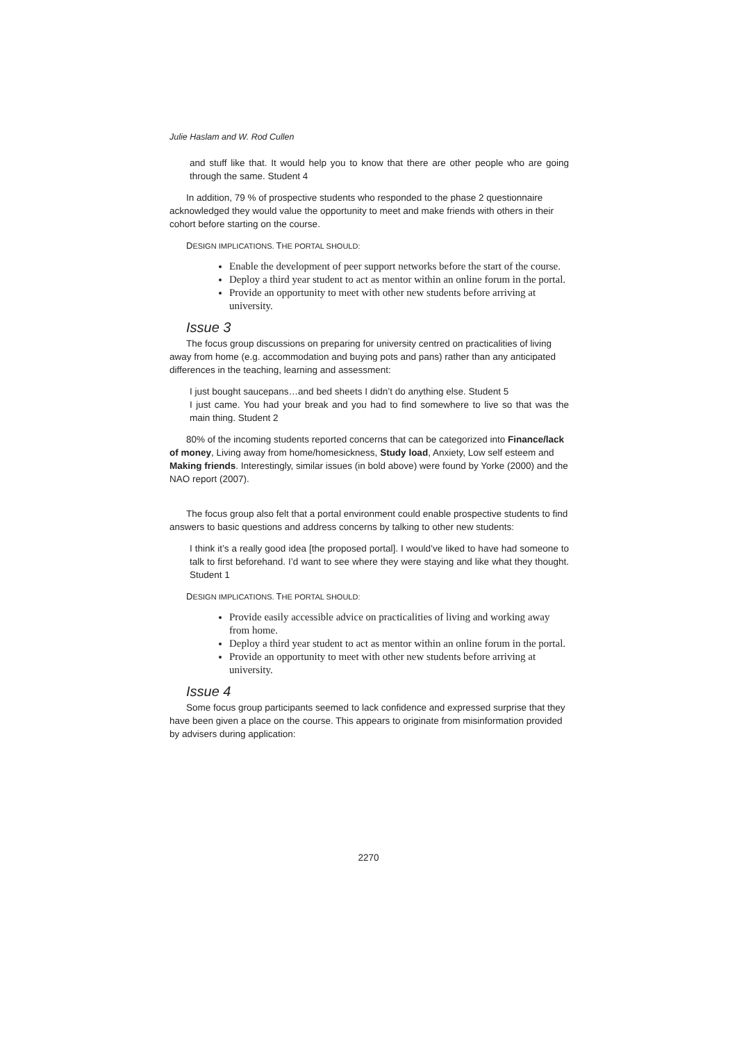Julie Haslam and W. Rod Cullen
and stuff like that. It would help you to know that there are other people who are going through the same. Student 4
In addition, 79 % of prospective students who responded to the phase 2 questionnaire acknowledged they would value the opportunity to meet and make friends with others in their cohort before starting on the course.
DESIGN IMPLICATIONS. THE PORTAL SHOULD:
Enable the development of peer support networks before the start of the course.
Deploy a third year student to act as mentor within an online forum in the portal.
Provide an opportunity to meet with other new students before arriving at university.
Issue 3
The focus group discussions on preparing for university centred on practicalities of living away from home (e.g. accommodation and buying pots and pans) rather than any anticipated differences in the teaching, learning and assessment:
I just bought saucepans…and bed sheets I didn’t do anything else. Student 5
I just came. You had your break and you had to find somewhere to live so that was the main thing. Student 2
80% of the incoming students reported concerns that can be categorized into Finance/lack of money, Living away from home/homesickness, Study load, Anxiety, Low self esteem and Making friends. Interestingly, similar issues (in bold above) were found by Yorke (2000) and the NAO report (2007).
The focus group also felt that a portal environment could enable prospective students to find answers to basic questions and address concerns by talking to other new students:
I think it’s a really good idea [the proposed portal]. I would’ve liked to have had someone to talk to first beforehand. I’d want to see where they were staying and like what they thought. Student 1
DESIGN IMPLICATIONS. THE PORTAL SHOULD:
Provide easily accessible advice on practicalities of living and working away from home.
Deploy a third year student to act as mentor within an online forum in the portal.
Provide an opportunity to meet with other new students before arriving at university.
Issue 4
Some focus group participants seemed to lack confidence and expressed surprise that they have been given a place on the course. This appears to originate from misinformation provided by advisers during application:
2270